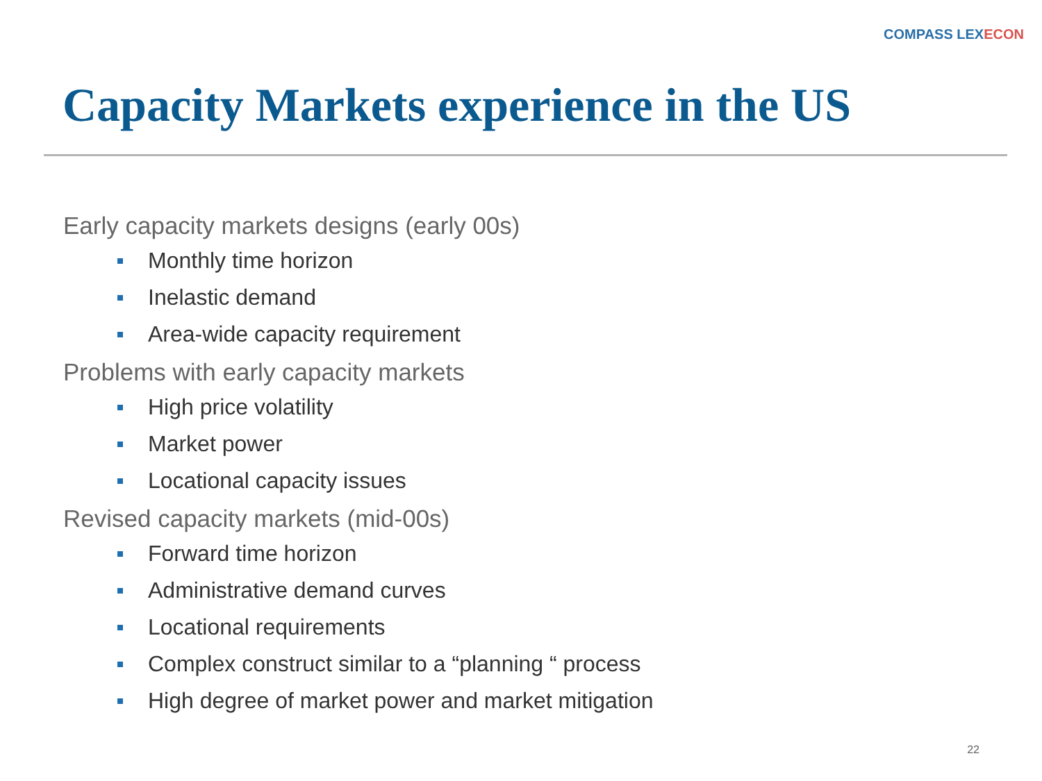COMPASS LEXECON
Capacity Markets experience in the US
Early capacity markets designs (early 00s)
Monthly time horizon
Inelastic demand
Area-wide capacity requirement
Problems with early capacity markets
High price volatility
Market power
Locational capacity issues
Revised capacity markets (mid-00s)
Forward time horizon
Administrative demand curves
Locational requirements
Complex construct similar to a “planning “ process
High degree of market power and market mitigation
22